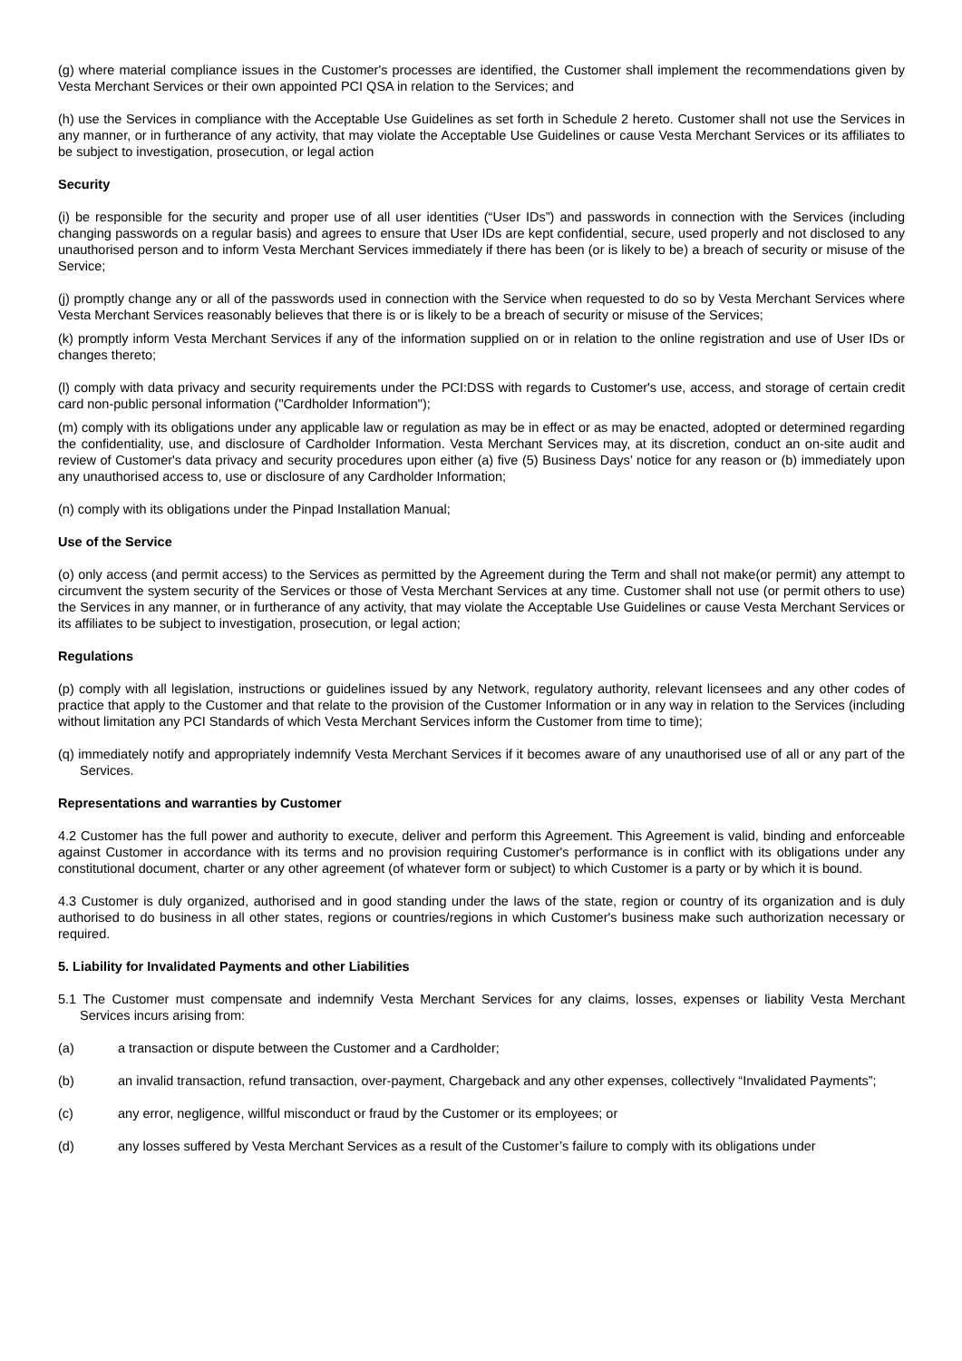(g) where material compliance issues in the Customer's processes are identified, the Customer shall implement the recommendations given by Vesta Merchant Services or their own appointed PCI QSA in relation to the Services; and
(h) use the Services in compliance with the Acceptable Use Guidelines as set forth in Schedule 2 hereto. Customer shall not use the Services in any manner, or in furtherance of any activity, that may violate the Acceptable Use Guidelines or cause Vesta Merchant Services or its affiliates to be subject to investigation, prosecution, or legal action
Security
(i) be responsible for the security and proper use of all user identities (“User IDs”) and passwords in connection with the Services (including changing passwords on a regular basis) and agrees to ensure that User IDs are kept confidential, secure, used properly and not disclosed to any unauthorised person and to inform Vesta Merchant Services immediately if there has been (or is likely to be) a breach of security or misuse of the Service;
(j) promptly change any or all of the passwords used in connection with the Service when requested to do so by Vesta Merchant Services where Vesta Merchant Services reasonably believes that there is or is likely to be a breach of security or misuse of the Services;
(k) promptly inform Vesta Merchant Services if any of the information supplied on or in relation to the online registration and use of User IDs or changes thereto;
(l) comply with data privacy and security requirements under the PCI:DSS with regards to Customer's use, access, and storage of certain credit card non-public personal information ("Cardholder Information");
(m) comply with its obligations under any applicable law or regulation as may be in effect or as may be enacted, adopted or determined regarding the confidentiality, use, and disclosure of Cardholder Information. Vesta Merchant Services may, at its discretion, conduct an on-site audit and review of Customer's data privacy and security procedures upon either (a) five (5) Business Days’ notice for any reason or (b) immediately upon any unauthorised access to, use or disclosure of any Cardholder Information;
(n) comply with its obligations under the Pinpad Installation Manual;
Use of the Service
(o) only access (and permit access) to the Services as permitted by the Agreement during the Term and shall not make(or permit) any attempt to circumvent the system security of the Services or those of Vesta Merchant Services at any time. Customer shall not use (or permit others to use) the Services in any manner, or in furtherance of any activity, that may violate the Acceptable Use Guidelines or cause Vesta Merchant Services or its affiliates to be subject to investigation, prosecution, or legal action;
Regulations
(p) comply with all legislation, instructions or guidelines issued by any Network, regulatory authority, relevant licensees and any other codes of practice that apply to the Customer and that relate to the provision of the Customer Information or in any way in relation to the Services (including without limitation any PCI Standards of which Vesta Merchant Services inform the Customer from time to time);
(q) immediately notify and appropriately indemnify Vesta Merchant Services if it becomes aware of any unauthorised use of all or any part of the Services.
Representations and warranties by Customer
4.2 Customer has the full power and authority to execute, deliver and perform this Agreement. This Agreement is valid, binding and enforceable against Customer in accordance with its terms and no provision requiring Customer's performance is in conflict with its obligations under any constitutional document, charter or any other agreement (of whatever form or subject) to which Customer is a party or by which it is bound.
4.3 Customer is duly organized, authorised and in good standing under the laws of the state, region or country of its organization and is duly authorised to do business in all other states, regions or countries/regions in which Customer's business make such authorization necessary or required.
5. Liability for Invalidated Payments and other Liabilities
5.1 The Customer must compensate and indemnify Vesta Merchant Services for any claims, losses, expenses or liability Vesta Merchant Services incurs arising from:
(a) a transaction or dispute between the Customer and a Cardholder;
(b) an invalid transaction, refund transaction, over-payment, Chargeback and any other expenses, collectively “Invalidated Payments”;
(c) any error, negligence, willful misconduct or fraud by the Customer or its employees; or
(d) any losses suffered by Vesta Merchant Services as a result of the Customer’s failure to comply with its obligations under